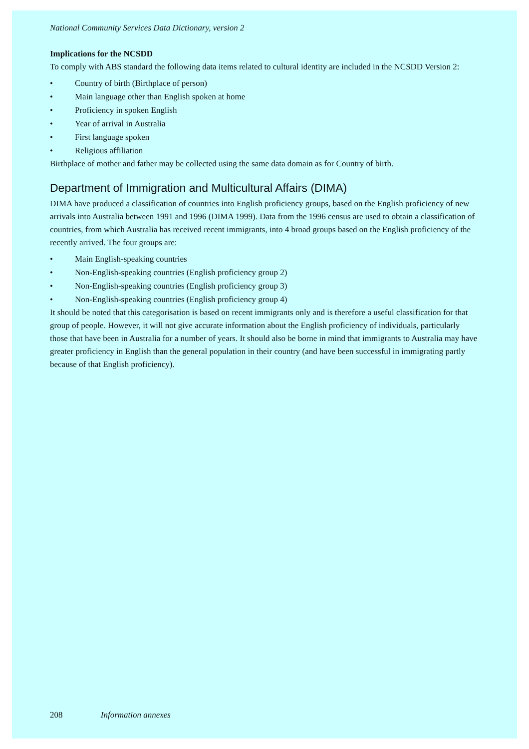National Community Services Data Dictionary, version 2
Implications for the NCSDD
To comply with ABS standard the following data items related to cultural identity are included in the NCSDD Version 2:
• Country of birth (Birthplace of person)
• Main language other than English spoken at home
• Proficiency in spoken English
• Year of arrival in Australia
• First language spoken
• Religious affiliation
Birthplace of mother and father may be collected using the same data domain as for Country of birth.
Department of Immigration and Multicultural Affairs (DIMA)
DIMA have produced a classification of countries into English proficiency groups, based on the English proficiency of new arrivals into Australia between 1991 and 1996 (DIMA 1999). Data from the 1996 census are used to obtain a classification of countries, from which Australia has received recent immigrants, into 4 broad groups based on the English proficiency of the recently arrived. The four groups are:
• Main English-speaking countries
• Non-English-speaking countries (English proficiency group 2)
• Non-English-speaking countries (English proficiency group 3)
• Non-English-speaking countries (English proficiency group 4)
It should be noted that this categorisation is based on recent immigrants only and is therefore a useful classification for that group of people. However, it will not give accurate information about the English proficiency of individuals, particularly those that have been in Australia for a number of years. It should also be borne in mind that immigrants to Australia may have greater proficiency in English than the general population in their country (and have been successful in immigrating partly because of that English proficiency).
208 Information annexes